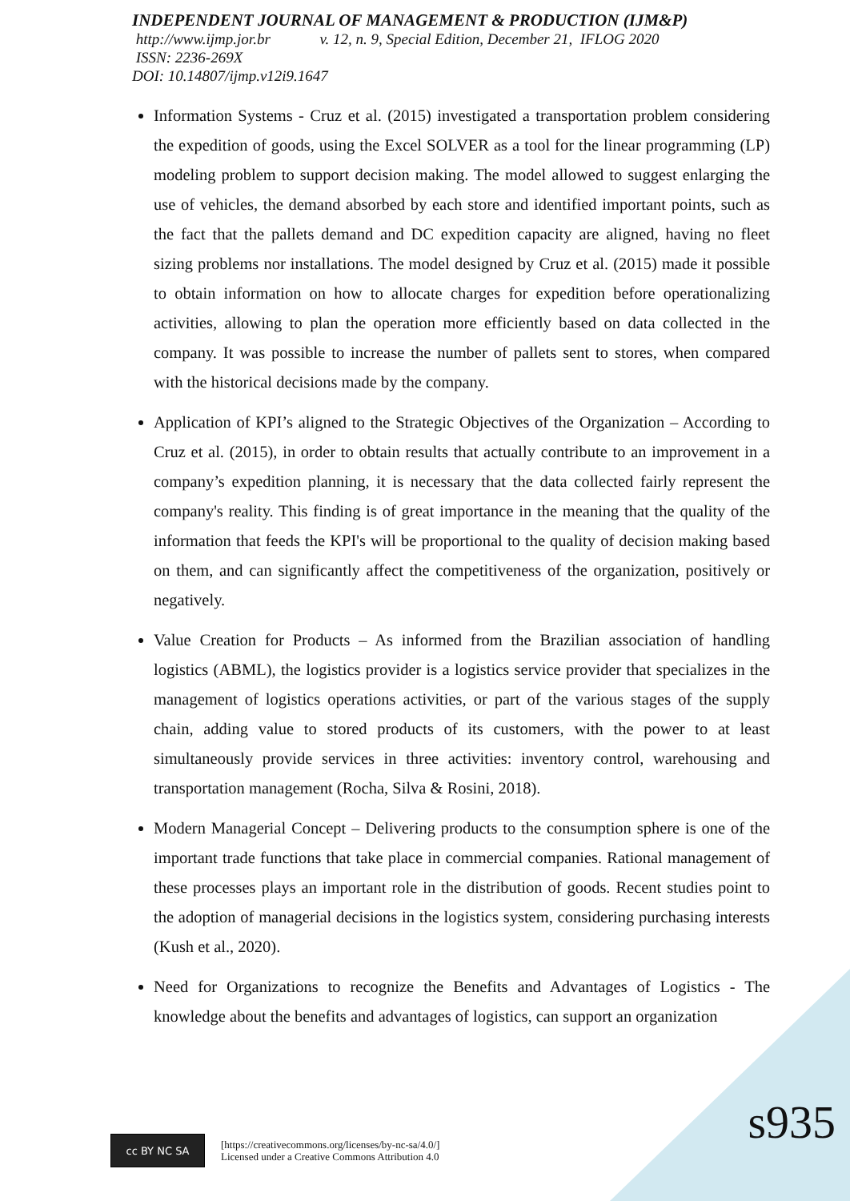INDEPENDENT JOURNAL OF MANAGEMENT & PRODUCTION (IJM&P)
http://www.ijmp.jor.br v. 12, n. 9, Special Edition, December 21, IFLOG 2020
ISSN: 2236-269X
DOI: 10.14807/ijmp.v12i9.1647
Information Systems - Cruz et al. (2015) investigated a transportation problem considering the expedition of goods, using the Excel SOLVER as a tool for the linear programming (LP) modeling problem to support decision making. The model allowed to suggest enlarging the use of vehicles, the demand absorbed by each store and identified important points, such as the fact that the pallets demand and DC expedition capacity are aligned, having no fleet sizing problems nor installations. The model designed by Cruz et al. (2015) made it possible to obtain information on how to allocate charges for expedition before operationalizing activities, allowing to plan the operation more efficiently based on data collected in the company. It was possible to increase the number of pallets sent to stores, when compared with the historical decisions made by the company.
Application of KPI’s aligned to the Strategic Objectives of the Organization – According to Cruz et al. (2015), in order to obtain results that actually contribute to an improvement in a company’s expedition planning, it is necessary that the data collected fairly represent the company's reality. This finding is of great importance in the meaning that the quality of the information that feeds the KPI's will be proportional to the quality of decision making based on them, and can significantly affect the competitiveness of the organization, positively or negatively.
Value Creation for Products – As informed from the Brazilian association of handling logistics (ABML), the logistics provider is a logistics service provider that specializes in the management of logistics operations activities, or part of the various stages of the supply chain, adding value to stored products of its customers, with the power to at least simultaneously provide services in three activities: inventory control, warehousing and transportation management (Rocha, Silva & Rosini, 2018).
Modern Managerial Concept – Delivering products to the consumption sphere is one of the important trade functions that take place in commercial companies. Rational management of these processes plays an important role in the distribution of goods. Recent studies point to the adoption of managerial decisions in the logistics system, considering purchasing interests (Kush et al., 2020).
Need for Organizations to recognize the Benefits and Advantages of Logistics - The knowledge about the benefits and advantages of logistics, can support an organization
cc BY NC SA
[https://creativecommons.org/licenses/by-nc-sa/4.0/]
Licensed under a Creative Commons Attribution 4.0
s935